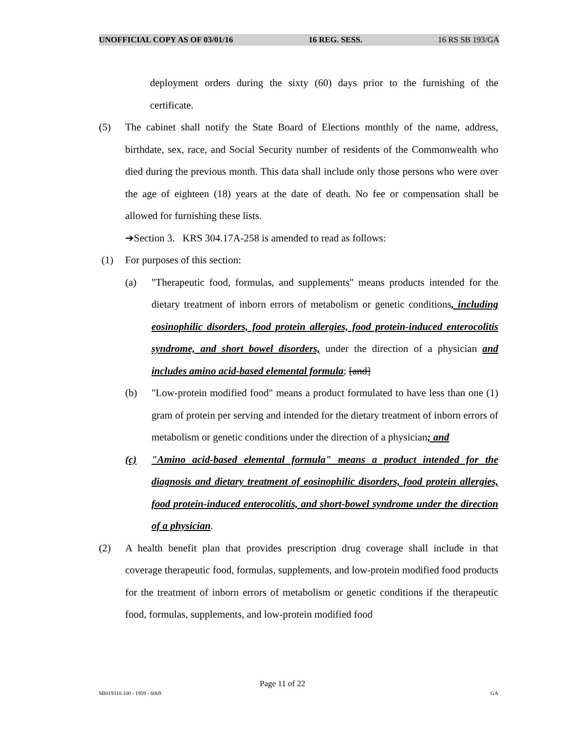UNOFFICIAL COPY AS OF 03/01/16 16 REG. SESS. 16 RS SB 193/GA
deployment orders during the sixty (60) days prior to the furnishing of the certificate.
(5) The cabinet shall notify the State Board of Elections monthly of the name, address, birthdate, sex, race, and Social Security number of residents of the Commonwealth who died during the previous month. This data shall include only those persons who were over the age of eighteen (18) years at the date of death. No fee or compensation shall be allowed for furnishing these lists.
➔Section 3. KRS 304.17A-258 is amended to read as follows:
(1) For purposes of this section:
(a) "Therapeutic food, formulas, and supplements" means products intended for the dietary treatment of inborn errors of metabolism or genetic conditions, including eosinophilic disorders, food protein allergies, food protein-induced enterocolitis syndrome, and short bowel disorders, under the direction of a physician and includes amino acid-based elemental formula; [and]
(b) "Low-protein modified food" means a product formulated to have less than one (1) gram of protein per serving and intended for the dietary treatment of inborn errors of metabolism or genetic conditions under the direction of a physician; and
(c) "Amino acid-based elemental formula" means a product intended for the diagnosis and dietary treatment of eosinophilic disorders, food protein allergies, food protein-induced enterocolitis, and short-bowel syndrome under the direction of a physician.
(2) A health benefit plan that provides prescription drug coverage shall include in that coverage therapeutic food, formulas, supplements, and low-protein modified food products for the treatment of inborn errors of metabolism or genetic conditions if the therapeutic food, formulas, supplements, and low-protein modified food
Page 11 of 22
SB019310.100 - 1959 - 6069 GA